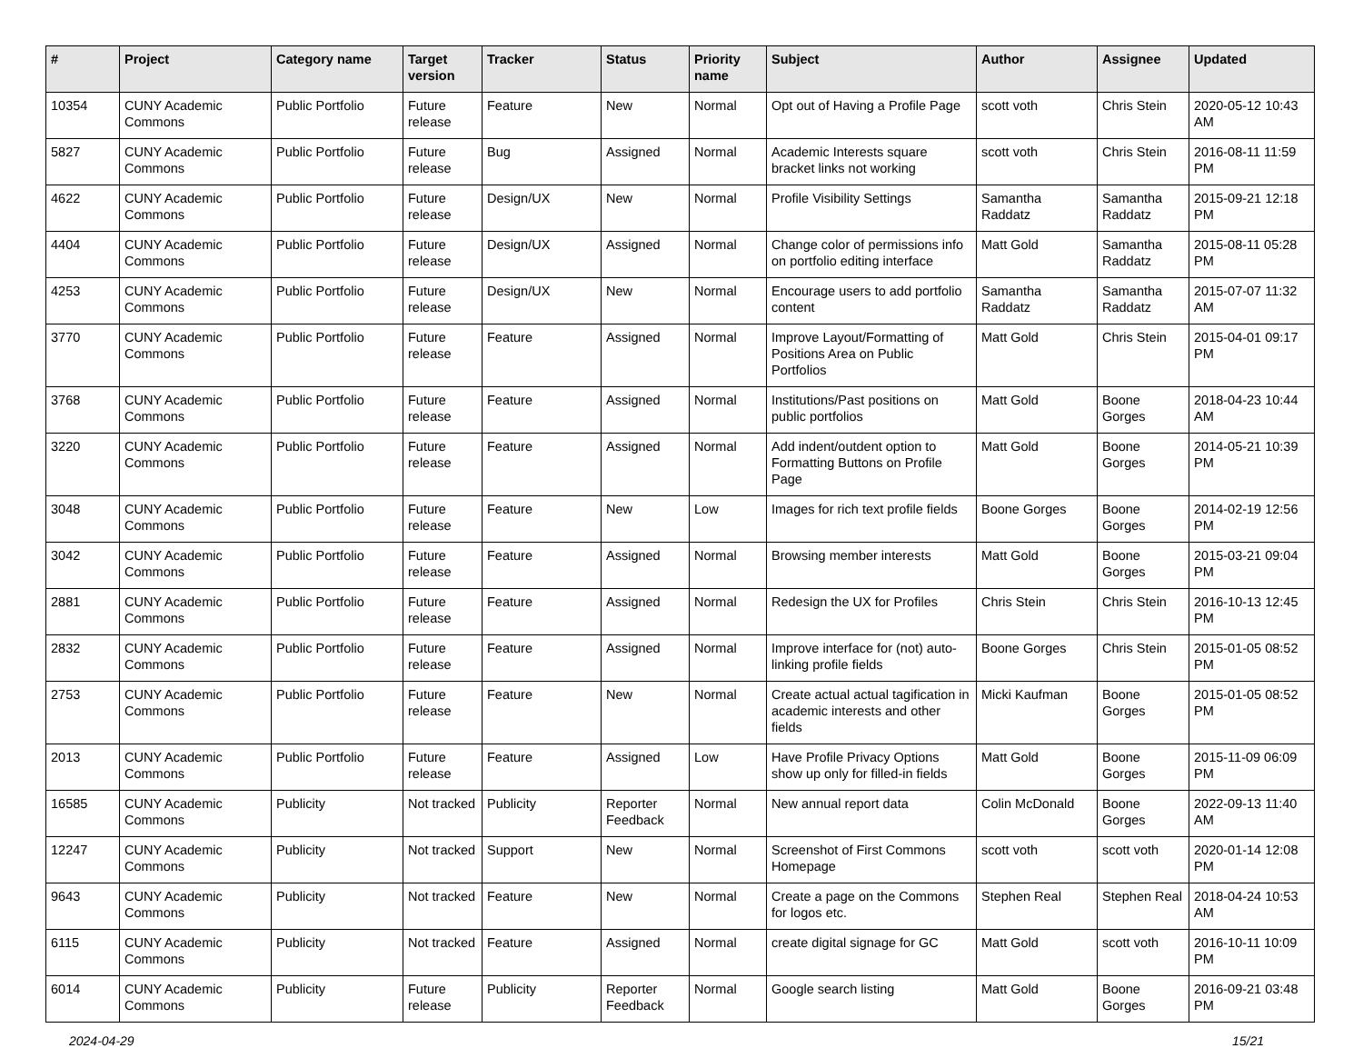| # | Project | Category name | Target version | Tracker | Status | Priority name | Subject | Author | Assignee | Updated |
| --- | --- | --- | --- | --- | --- | --- | --- | --- | --- | --- |
| 10354 | CUNY Academic Commons | Public Portfolio | Future release | Feature | New | Normal | Opt out of Having a Profile Page | scott voth | Chris Stein | 2020-05-12 10:43 AM |
| 5827 | CUNY Academic Commons | Public Portfolio | Future release | Bug | Assigned | Normal | Academic Interests square bracket links not working | scott voth | Chris Stein | 2016-08-11 11:59 PM |
| 4622 | CUNY Academic Commons | Public Portfolio | Future release | Design/UX | New | Normal | Profile Visibility Settings | Samantha Raddatz | Samantha Raddatz | 2015-09-21 12:18 PM |
| 4404 | CUNY Academic Commons | Public Portfolio | Future release | Design/UX | Assigned | Normal | Change color of permissions info on portfolio editing interface | Matt Gold | Samantha Raddatz | 2015-08-11 05:28 PM |
| 4253 | CUNY Academic Commons | Public Portfolio | Future release | Design/UX | New | Normal | Encourage users to add portfolio content | Samantha Raddatz | Samantha Raddatz | 2015-07-07 11:32 AM |
| 3770 | CUNY Academic Commons | Public Portfolio | Future release | Feature | Assigned | Normal | Improve Layout/Formatting of Positions Area on Public Portfolios | Matt Gold | Chris Stein | 2015-04-01 09:17 PM |
| 3768 | CUNY Academic Commons | Public Portfolio | Future release | Feature | Assigned | Normal | Institutions/Past positions on public portfolios | Matt Gold | Boone Gorges | 2018-04-23 10:44 AM |
| 3220 | CUNY Academic Commons | Public Portfolio | Future release | Feature | Assigned | Normal | Add indent/outdent option to Formatting Buttons on Profile Page | Matt Gold | Boone Gorges | 2014-05-21 10:39 PM |
| 3048 | CUNY Academic Commons | Public Portfolio | Future release | Feature | New | Low | Images for rich text profile fields | Boone Gorges | Boone Gorges | 2014-02-19 12:56 PM |
| 3042 | CUNY Academic Commons | Public Portfolio | Future release | Feature | Assigned | Normal | Browsing member interests | Matt Gold | Boone Gorges | 2015-03-21 09:04 PM |
| 2881 | CUNY Academic Commons | Public Portfolio | Future release | Feature | Assigned | Normal | Redesign the UX for Profiles | Chris Stein | Chris Stein | 2016-10-13 12:45 PM |
| 2832 | CUNY Academic Commons | Public Portfolio | Future release | Feature | Assigned | Normal | Improve interface for (not) auto-linking profile fields | Boone Gorges | Chris Stein | 2015-01-05 08:52 PM |
| 2753 | CUNY Academic Commons | Public Portfolio | Future release | Feature | New | Normal | Create actual actual tagification in academic interests and other fields | Micki Kaufman | Boone Gorges | 2015-01-05 08:52 PM |
| 2013 | CUNY Academic Commons | Public Portfolio | Future release | Feature | Assigned | Low | Have Profile Privacy Options show up only for filled-in fields | Matt Gold | Boone Gorges | 2015-11-09 06:09 PM |
| 16585 | CUNY Academic Commons | Publicity | Not tracked | Publicity | Reporter Feedback | Normal | New annual report data | Colin McDonald | Boone Gorges | 2022-09-13 11:40 AM |
| 12247 | CUNY Academic Commons | Publicity | Not tracked | Support | New | Normal | Screenshot of First Commons Homepage | scott voth | scott voth | 2020-01-14 12:08 PM |
| 9643 | CUNY Academic Commons | Publicity | Not tracked | Feature | New | Normal | Create a page on the Commons for logos etc. | Stephen Real | Stephen Real | 2018-04-24 10:53 AM |
| 6115 | CUNY Academic Commons | Publicity | Not tracked | Feature | Assigned | Normal | create digital signage for GC | Matt Gold | scott voth | 2016-10-11 10:09 PM |
| 6014 | CUNY Academic Commons | Publicity | Future release | Publicity | Reporter Feedback | Normal | Google search listing | Matt Gold | Boone Gorges | 2016-09-21 03:48 PM |
2024-04-29 15/21